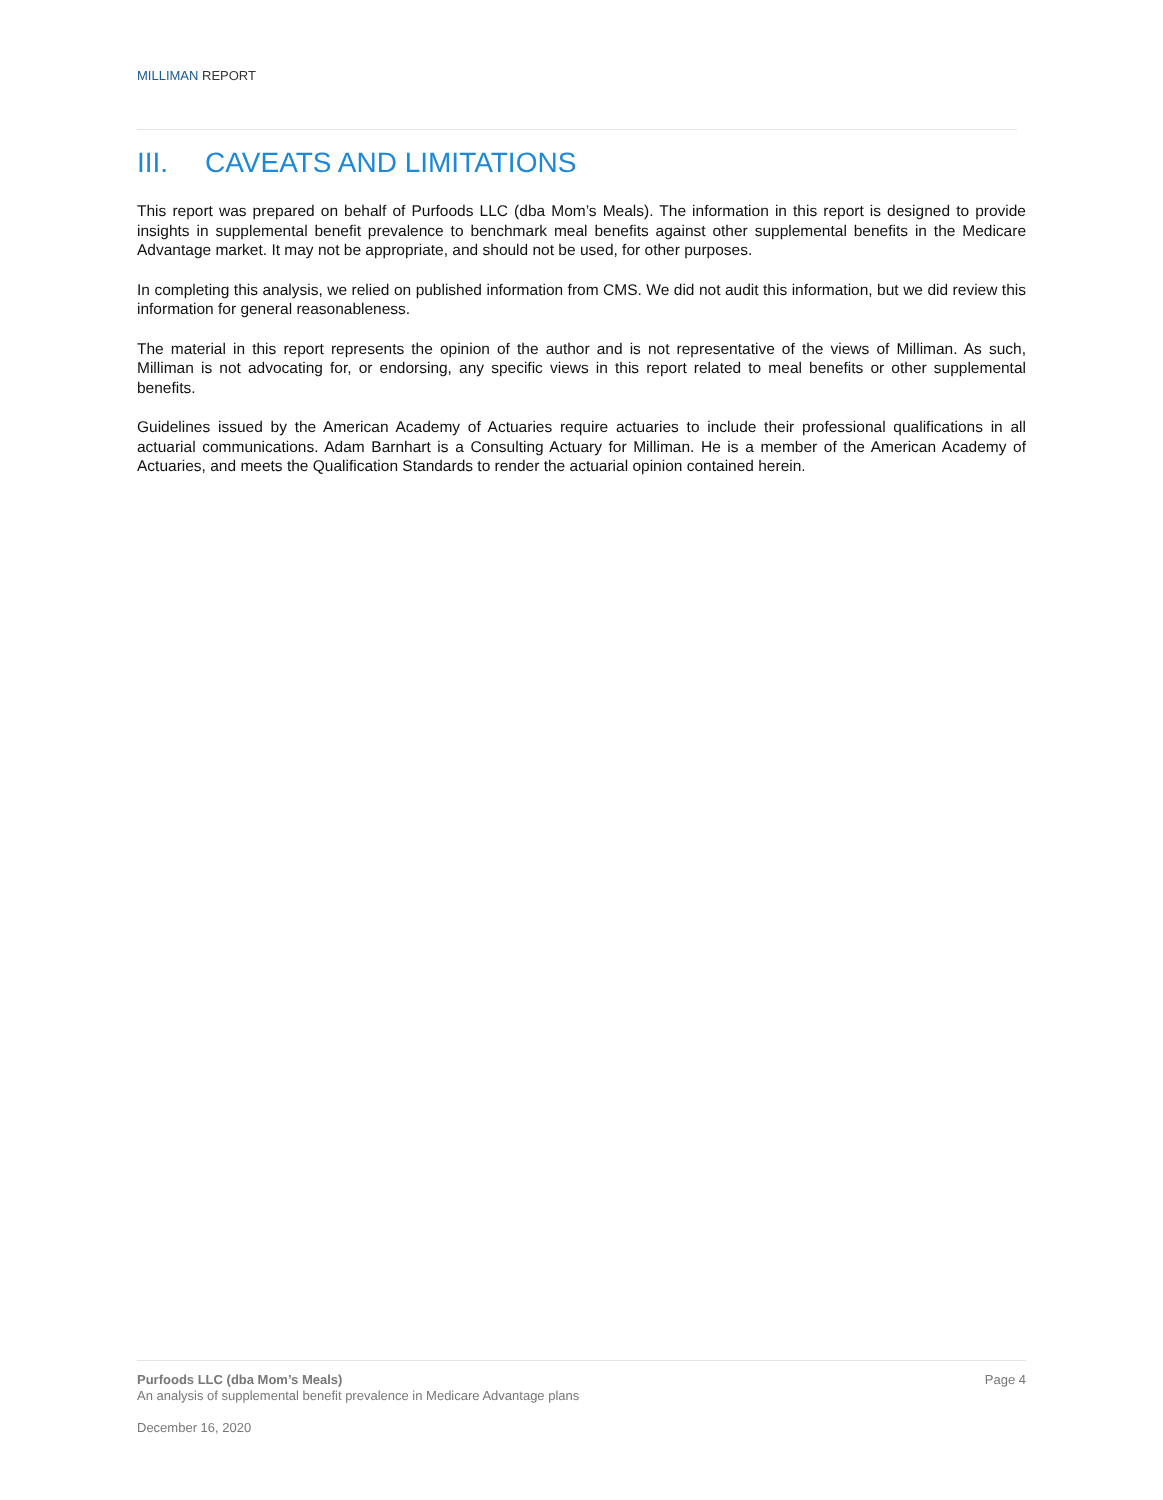MILLIMAN REPORT
III. CAVEATS AND LIMITATIONS
This report was prepared on behalf of Purfoods LLC (dba Mom’s Meals). The information in this report is designed to provide insights in supplemental benefit prevalence to benchmark meal benefits against other supplemental benefits in the Medicare Advantage market. It may not be appropriate, and should not be used, for other purposes.
In completing this analysis, we relied on published information from CMS. We did not audit this information, but we did review this information for general reasonableness.
The material in this report represents the opinion of the author and is not representative of the views of Milliman. As such, Milliman is not advocating for, or endorsing, any specific views in this report related to meal benefits or other supplemental benefits.
Guidelines issued by the American Academy of Actuaries require actuaries to include their professional qualifications in all actuarial communications. Adam Barnhart is a Consulting Actuary for Milliman. He is a member of the American Academy of Actuaries, and meets the Qualification Standards to render the actuarial opinion contained herein.
Page 4 Purfoods LLC (dba Mom’s Meals)
An analysis of supplemental benefit prevalence in Medicare Advantage plans
December 16, 2020